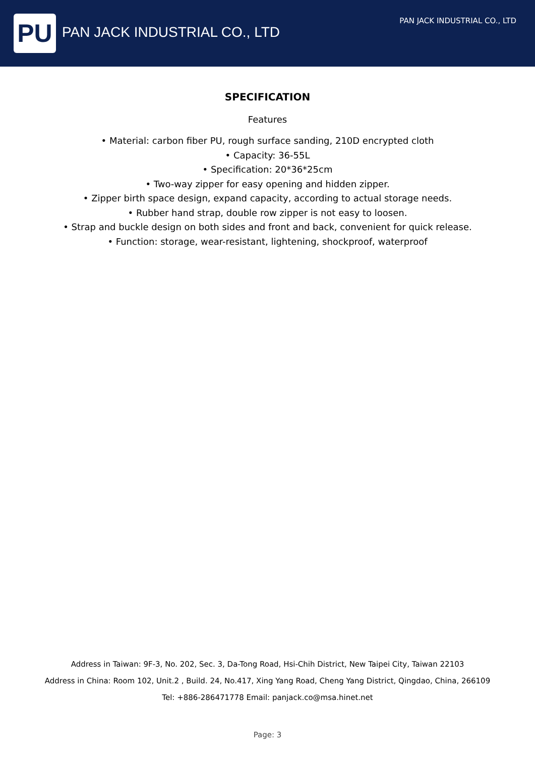PU
PAN JACK INDUSTRIAL CO., LTD
PAN JACK INDUSTRIAL CO., LTD
SPECIFICATION
Features
• Material: carbon fiber PU, rough surface sanding, 210D encrypted cloth
• Capacity: 36-55L
• Specification: 20*36*25cm
• Two-way zipper for easy opening and hidden zipper.
• Zipper birth space design, expand capacity, according to actual storage needs.
• Rubber hand strap, double row zipper is not easy to loosen.
• Strap and buckle design on both sides and front and back, convenient for quick release.
• Function: storage, wear-resistant, lightening, shockproof, waterproof
Address in Taiwan: 9F-3, No. 202, Sec. 3, Da-Tong Road, Hsi-Chih District, New Taipei City, Taiwan 22103
Address in China: Room 102, Unit.2 , Build. 24, No.417, Xing Yang Road, Cheng Yang District, Qingdao, China, 266109
Tel: +886-286471778 Email: panjack.co@msa.hinet.net
Page: 3